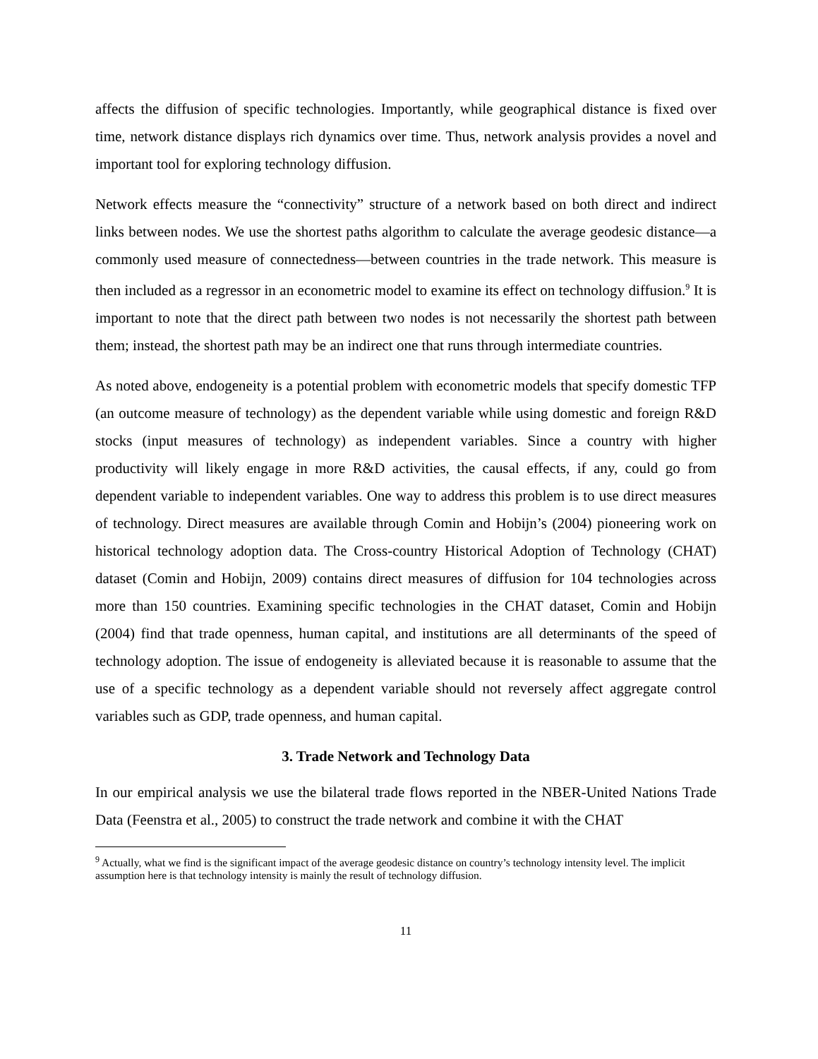affects the diffusion of specific technologies. Importantly, while geographical distance is fixed over time, network distance displays rich dynamics over time. Thus, network analysis provides a novel and important tool for exploring technology diffusion.
Network effects measure the “connectivity” structure of a network based on both direct and indirect links between nodes. We use the shortest paths algorithm to calculate the average geodesic distance—a commonly used measure of connectedness—between countries in the trade network. This measure is then included as a regressor in an econometric model to examine its effect on technology diffusion.<sup>9</sup> It is important to note that the direct path between two nodes is not necessarily the shortest path between them; instead, the shortest path may be an indirect one that runs through intermediate countries.
As noted above, endogeneity is a potential problem with econometric models that specify domestic TFP (an outcome measure of technology) as the dependent variable while using domestic and foreign R&D stocks (input measures of technology) as independent variables. Since a country with higher productivity will likely engage in more R&D activities, the causal effects, if any, could go from dependent variable to independent variables. One way to address this problem is to use direct measures of technology. Direct measures are available through Comin and Hobijn’s (2004) pioneering work on historical technology adoption data. The Cross-country Historical Adoption of Technology (CHAT) dataset (Comin and Hobijn, 2009) contains direct measures of diffusion for 104 technologies across more than 150 countries. Examining specific technologies in the CHAT dataset, Comin and Hobijn (2004) find that trade openness, human capital, and institutions are all determinants of the speed of technology adoption. The issue of endogeneity is alleviated because it is reasonable to assume that the use of a specific technology as a dependent variable should not reversely affect aggregate control variables such as GDP, trade openness, and human capital.
3. Trade Network and Technology Data
In our empirical analysis we use the bilateral trade flows reported in the NBER-United Nations Trade Data (Feenstra et al., 2005) to construct the trade network and combine it with the CHAT
<sup>9</sup> Actually, what we find is the significant impact of the average geodesic distance on country’s technology intensity level. The implicit assumption here is that technology intensity is mainly the result of technology diffusion.
11